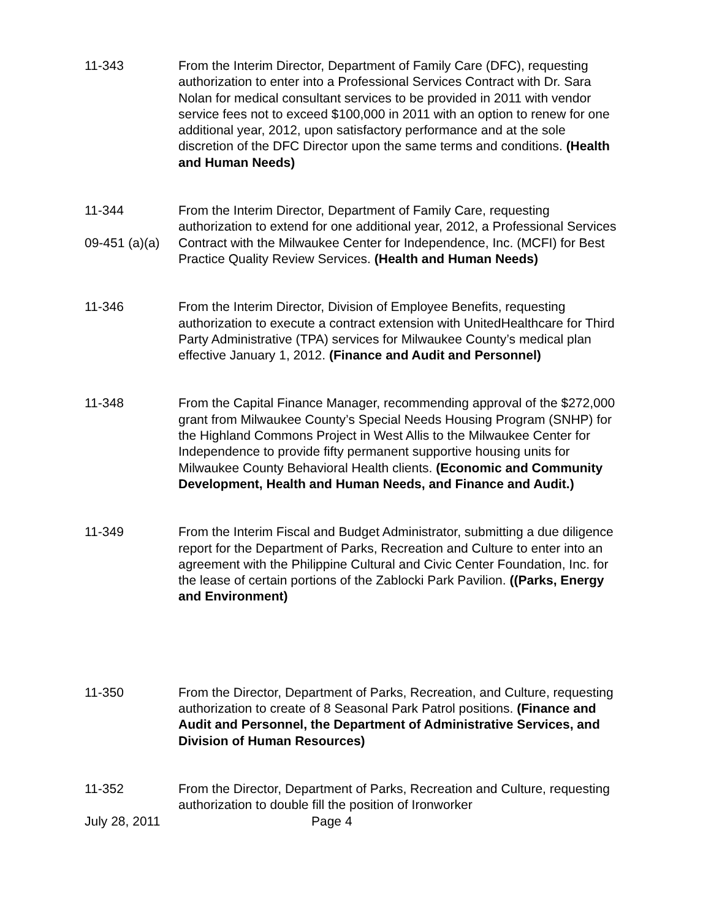11-343 From the Interim Director, Department of Family Care (DFC), requesting authorization to enter into a Professional Services Contract with Dr. Sara Nolan for medical consultant services to be provided in 2011 with vendor service fees not to exceed $100,000 in 2011 with an option to renew for one additional year, 2012, upon satisfactory performance and at the sole discretion of the DFC Director upon the same terms and conditions. (Health and Human Needs)
11-344
09-451 (a)(a)
From the Interim Director, Department of Family Care, requesting authorization to extend for one additional year, 2012, a Professional Services Contract with the Milwaukee Center for Independence, Inc. (MCFI) for Best Practice Quality Review Services. (Health and Human Needs)
11-346 From the Interim Director, Division of Employee Benefits, requesting authorization to execute a contract extension with UnitedHealthcare for Third Party Administrative (TPA) services for Milwaukee County’s medical plan effective January 1, 2012. (Finance and Audit and Personnel)
11-348 From the Capital Finance Manager, recommending approval of the $272,000 grant from Milwaukee County’s Special Needs Housing Program (SNHP) for the Highland Commons Project in West Allis to the Milwaukee Center for Independence to provide fifty permanent supportive housing units for Milwaukee County Behavioral Health clients. (Economic and Community Development, Health and Human Needs, and Finance and Audit.)
11-349 From the Interim Fiscal and Budget Administrator, submitting a due diligence report for the Department of Parks, Recreation and Culture to enter into an agreement with the Philippine Cultural and Civic Center Foundation, Inc. for the lease of certain portions of the Zablocki Park Pavilion. ((Parks, Energy and Environment)
11-350 From the Director, Department of Parks, Recreation, and Culture, requesting authorization to create of 8 Seasonal Park Patrol positions. (Finance and Audit and Personnel, the Department of Administrative Services, and Division of Human Resources)
11-352 From the Director, Department of Parks, Recreation and Culture, requesting authorization to double fill the position of Ironworker
July 28, 2011 Page 4